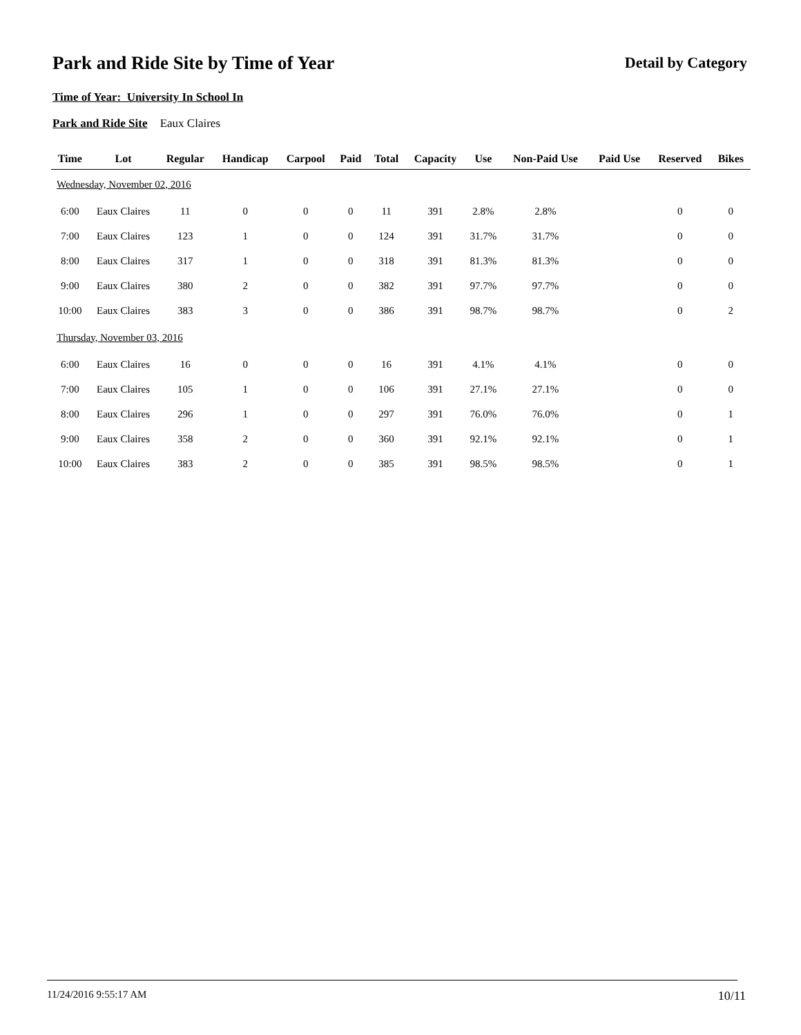Park and Ride Site by Time of Year
Detail by Category
Time of Year: University In School In
Park and Ride Site Eaux Claires
| Time | Lot | Regular | Handicap | Carpool | Paid | Total | Capacity | Use | Non-Paid Use | Paid Use | Reserved | Bikes |
| --- | --- | --- | --- | --- | --- | --- | --- | --- | --- | --- | --- | --- |
| Wednesday, November 02, 2016 | | | | | | | | | | | | |
| 6:00 | Eaux Claires | 11 | 0 | 0 | 0 | 11 | 391 | 2.8% | 2.8% | | 0 | 0 |
| 7:00 | Eaux Claires | 123 | 1 | 0 | 0 | 124 | 391 | 31.7% | 31.7% | | 0 | 0 |
| 8:00 | Eaux Claires | 317 | 1 | 0 | 0 | 318 | 391 | 81.3% | 81.3% | | 0 | 0 |
| 9:00 | Eaux Claires | 380 | 2 | 0 | 0 | 382 | 391 | 97.7% | 97.7% | | 0 | 0 |
| 10:00 | Eaux Claires | 383 | 3 | 0 | 0 | 386 | 391 | 98.7% | 98.7% | | 0 | 2 |
| Thursday, November 03, 2016 | | | | | | | | | | | | |
| 6:00 | Eaux Claires | 16 | 0 | 0 | 0 | 16 | 391 | 4.1% | 4.1% | | 0 | 0 |
| 7:00 | Eaux Claires | 105 | 1 | 0 | 0 | 106 | 391 | 27.1% | 27.1% | | 0 | 0 |
| 8:00 | Eaux Claires | 296 | 1 | 0 | 0 | 297 | 391 | 76.0% | 76.0% | | 0 | 1 |
| 9:00 | Eaux Claires | 358 | 2 | 0 | 0 | 360 | 391 | 92.1% | 92.1% | | 0 | 1 |
| 10:00 | Eaux Claires | 383 | 2 | 0 | 0 | 385 | 391 | 98.5% | 98.5% | | 0 | 1 |
11/24/2016 9:55:17 AM 10/11